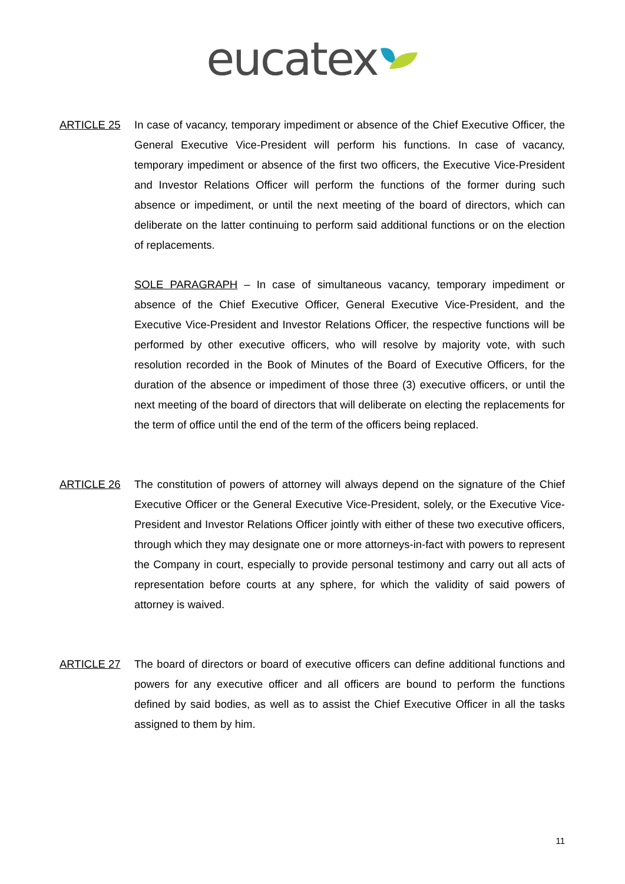eucatex
ARTICLE 25 In case of vacancy, temporary impediment or absence of the Chief Executive Officer, the General Executive Vice-President will perform his functions. In case of vacancy, temporary impediment or absence of the first two officers, the Executive Vice-President and Investor Relations Officer will perform the functions of the former during such absence or impediment, or until the next meeting of the board of directors, which can deliberate on the latter continuing to perform said additional functions or on the election of replacements.
SOLE PARAGRAPH – In case of simultaneous vacancy, temporary impediment or absence of the Chief Executive Officer, General Executive Vice-President, and the Executive Vice-President and Investor Relations Officer, the respective functions will be performed by other executive officers, who will resolve by majority vote, with such resolution recorded in the Book of Minutes of the Board of Executive Officers, for the duration of the absence or impediment of those three (3) executive officers, or until the next meeting of the board of directors that will deliberate on electing the replacements for the term of office until the end of the term of the officers being replaced.
ARTICLE 26 The constitution of powers of attorney will always depend on the signature of the Chief Executive Officer or the General Executive Vice-President, solely, or the Executive Vice-President and Investor Relations Officer jointly with either of these two executive officers, through which they may designate one or more attorneys-in-fact with powers to represent the Company in court, especially to provide personal testimony and carry out all acts of representation before courts at any sphere, for which the validity of said powers of attorney is waived.
ARTICLE 27 The board of directors or board of executive officers can define additional functions and powers for any executive officer and all officers are bound to perform the functions defined by said bodies, as well as to assist the Chief Executive Officer in all the tasks assigned to them by him.
11